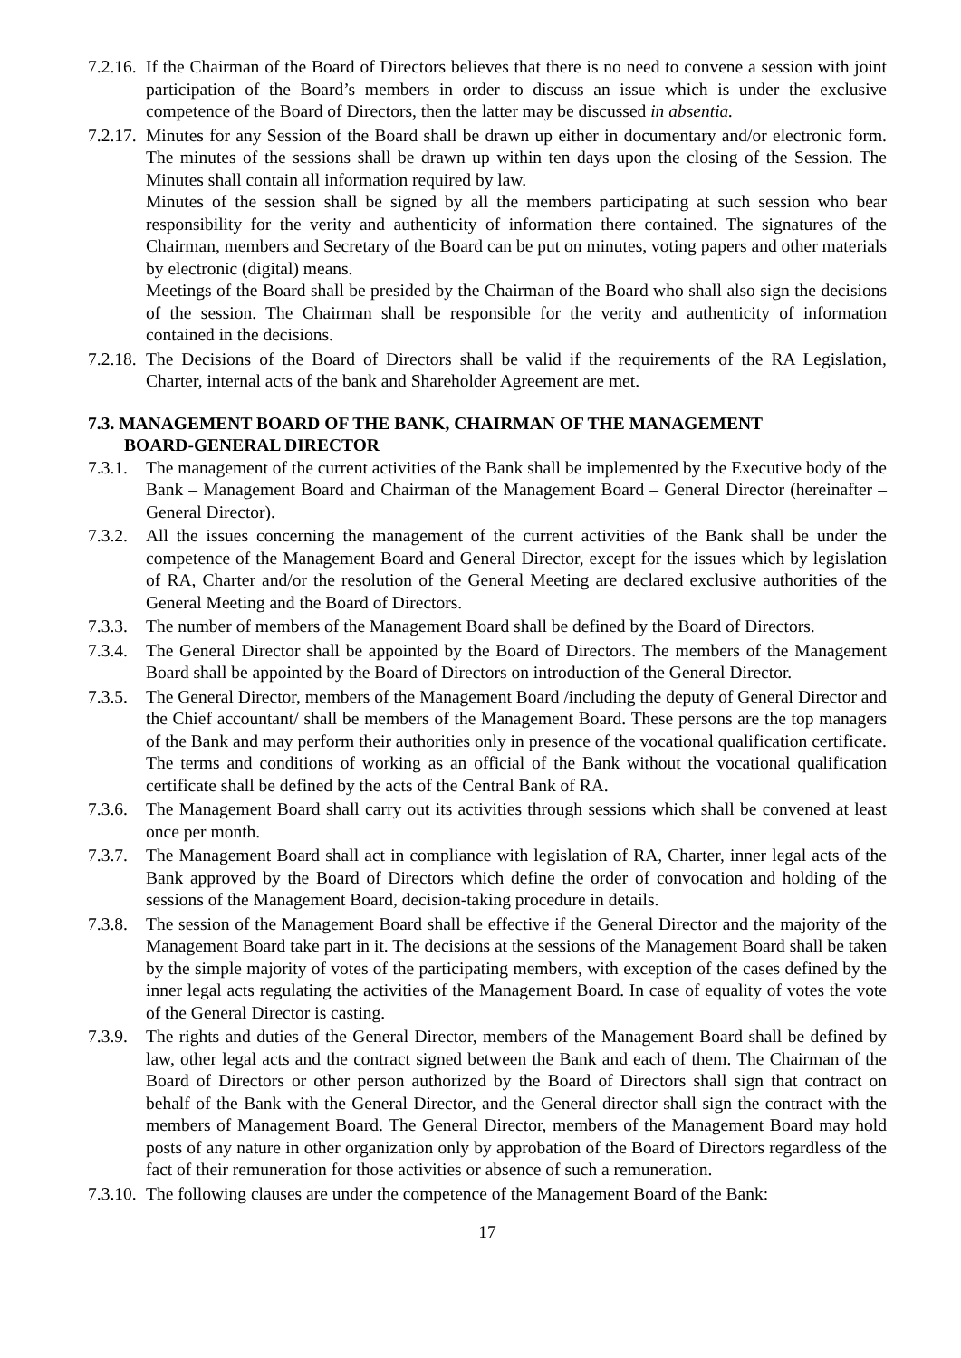7.2.16. If the Chairman of the Board of Directors believes that there is no need to convene a session with joint participation of the Board’s members in order to discuss an issue which is under the exclusive competence of the Board of Directors, then the latter may be discussed in absentia.
7.2.17. Minutes for any Session of the Board shall be drawn up either in documentary and/or electronic form. The minutes of the sessions shall be drawn up within ten days upon the closing of the Session. The Minutes shall contain all information required by law.
Minutes of the session shall be signed by all the members participating at such session who bear responsibility for the verity and authenticity of information there contained. The signatures of the Chairman, members and Secretary of the Board can be put on minutes, voting papers and other materials by electronic (digital) means.
Meetings of the Board shall be presided by the Chairman of the Board who shall also sign the decisions of the session. The Chairman shall be responsible for the verity and authenticity of information contained in the decisions.
7.2.18. The Decisions of the Board of Directors shall be valid if the requirements of the RA Legislation, Charter, internal acts of the bank and Shareholder Agreement are met.
7.3. MANAGEMENT BOARD OF THE BANK, CHAIRMAN OF THE MANAGEMENT
BOARD-GENERAL DIRECTOR
7.3.1. The management of the current activities of the Bank shall be implemented by the Executive body of the Bank – Management Board and Chairman of the Management Board – General Director (hereinafter – General Director).
7.3.2. All the issues concerning the management of the current activities of the Bank shall be under the competence of the Management Board and General Director, except for the issues which by legislation of RA, Charter and/or the resolution of the General Meeting are declared exclusive authorities of the General Meeting and the Board of Directors.
7.3.3. The number of members of the Management Board shall be defined by the Board of Directors.
7.3.4. The General Director shall be appointed by the Board of Directors. The members of the Management Board shall be appointed by the Board of Directors on introduction of the General Director.
7.3.5. The General Director, members of the Management Board /including the deputy of General Director and the Chief accountant/ shall be members of the Management Board. These persons are the top managers of the Bank and may perform their authorities only in presence of the vocational qualification certificate. The terms and conditions of working as an official of the Bank without the vocational qualification certificate shall be defined by the acts of the Central Bank of RA.
7.3.6. The Management Board shall carry out its activities through sessions which shall be convened at least once per month.
7.3.7. The Management Board shall act in compliance with legislation of RA, Charter, inner legal acts of the Bank approved by the Board of Directors which define the order of convocation and holding of the sessions of the Management Board, decision-taking procedure in details.
7.3.8. The session of the Management Board shall be effective if the General Director and the majority of the Management Board take part in it. The decisions at the sessions of the Management Board shall be taken by the simple majority of votes of the participating members, with exception of the cases defined by the inner legal acts regulating the activities of the Management Board. In case of equality of votes the vote of the General Director is casting.
7.3.9. The rights and duties of the General Director, members of the Management Board shall be defined by law, other legal acts and the contract signed between the Bank and each of them. The Chairman of the Board of Directors or other person authorized by the Board of Directors shall sign that contract on behalf of the Bank with the General Director, and the General director shall sign the contract with the members of Management Board. The General Director, members of the Management Board may hold posts of any nature in other organization only by approbation of the Board of Directors regardless of the fact of their remuneration for those activities or absence of such a remuneration.
7.3.10. The following clauses are under the competence of the Management Board of the Bank:
17